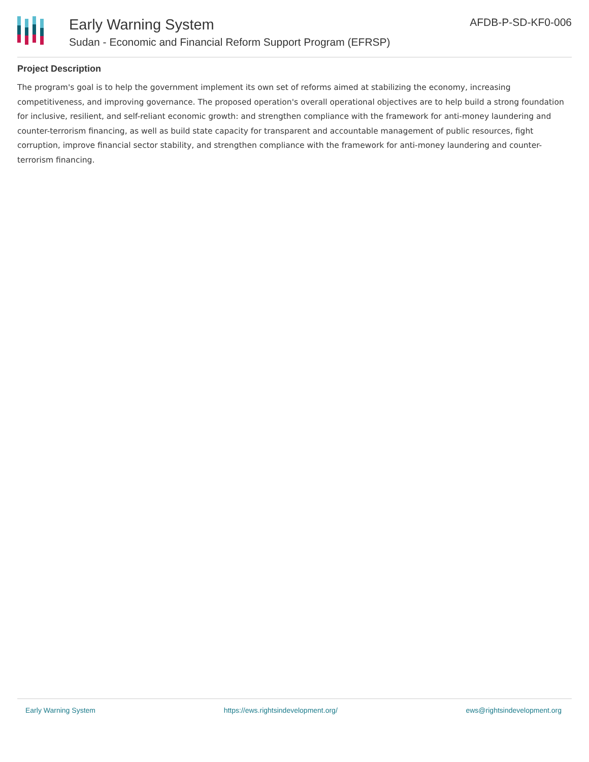Early Warning System
Sudan - Economic and Financial Reform Support Program (EFRSP)
AFDB-P-SD-KF0-006
Project Description
The program's goal is to help the government implement its own set of reforms aimed at stabilizing the economy, increasing competitiveness, and improving governance. The proposed operation's overall operational objectives are to help build a strong foundation for inclusive, resilient, and self-reliant economic growth: and strengthen compliance with the framework for anti-money laundering and counter-terrorism financing, as well as build state capacity for transparent and accountable management of public resources, fight corruption, improve financial sector stability, and strengthen compliance with the framework for anti-money laundering and counter-terrorism financing.
Early Warning System https://ews.rightsindevelopment.org/ ews@rightsindevelopment.org